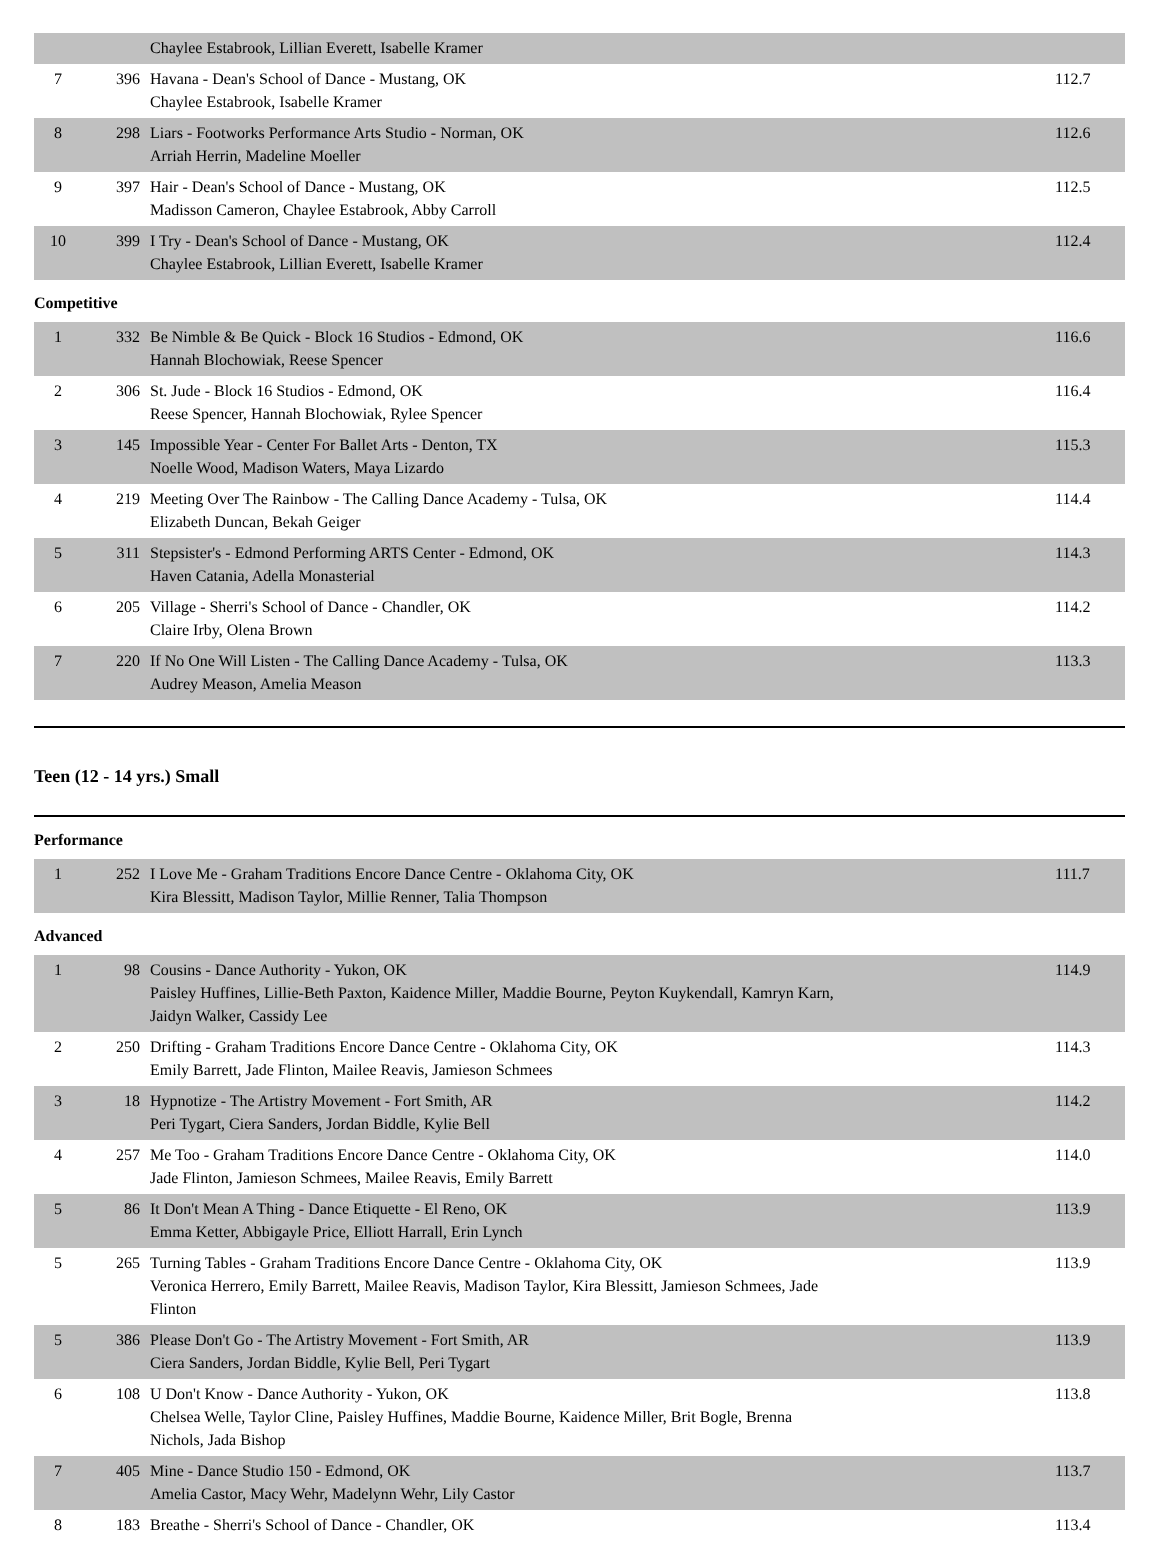| | | Chaylee Estabrook, Lillian Everett, Isabelle Kramer | |
| 7 | 396 | Havana - Dean's School of Dance - Mustang, OK Chaylee Estabrook, Isabelle Kramer | 112.7 |
| 8 | 298 | Liars - Footworks Performance Arts Studio - Norman, OK Arriah Herrin, Madeline Moeller | 112.6 |
| 9 | 397 | Hair - Dean's School of Dance - Mustang, OK Madisson Cameron, Chaylee Estabrook, Abby Carroll | 112.5 |
| 10 | 399 | I Try - Dean's School of Dance - Mustang, OK Chaylee Estabrook, Lillian Everett, Isabelle Kramer | 112.4 |
Competitive
| 1 | 332 | Be Nimble & Be Quick - Block 16 Studios - Edmond, OK Hannah Blochowiak, Reese Spencer | 116.6 |
| 2 | 306 | St. Jude - Block 16 Studios - Edmond, OK Reese Spencer, Hannah Blochowiak, Rylee Spencer | 116.4 |
| 3 | 145 | Impossible Year - Center For Ballet Arts - Denton, TX Noelle Wood, Madison Waters, Maya Lizardo | 115.3 |
| 4 | 219 | Meeting Over The Rainbow - The Calling Dance Academy - Tulsa, OK Elizabeth Duncan, Bekah Geiger | 114.4 |
| 5 | 311 | Stepsister's - Edmond Performing ARTS Center - Edmond, OK Haven Catania, Adella Monasterial | 114.3 |
| 6 | 205 | Village - Sherri's School of Dance - Chandler, OK Claire Irby, Olena Brown | 114.2 |
| 7 | 220 | If No One Will Listen - The Calling Dance Academy - Tulsa, OK Audrey Meason, Amelia Meason | 113.3 |
Teen (12 - 14 yrs.) Small
Performance
| 1 | 252 | I Love Me - Graham Traditions Encore Dance Centre - Oklahoma City, OK Kira Blessitt, Madison Taylor, Millie Renner, Talia Thompson | 111.7 |
Advanced
| 1 | 98 | Cousins - Dance Authority - Yukon, OK Paisley Huffines, Lillie-Beth Paxton, Kaidence Miller, Maddie Bourne, Peyton Kuykendall, Kamryn Karn, Jaidyn Walker, Cassidy Lee | 114.9 |
| 2 | 250 | Drifting - Graham Traditions Encore Dance Centre - Oklahoma City, OK Emily Barrett, Jade Flinton, Mailee Reavis, Jamieson Schmees | 114.3 |
| 3 | 18 | Hypnotize - The Artistry Movement - Fort Smith, AR Peri Tygart, Ciera Sanders, Jordan Biddle, Kylie Bell | 114.2 |
| 4 | 257 | Me Too - Graham Traditions Encore Dance Centre - Oklahoma City, OK Jade Flinton, Jamieson Schmees, Mailee Reavis, Emily Barrett | 114.0 |
| 5 | 86 | It Don't Mean A Thing - Dance Etiquette - El Reno, OK Emma Ketter, Abbigayle Price, Elliott Harrall, Erin Lynch | 113.9 |
| 5 | 265 | Turning Tables - Graham Traditions Encore Dance Centre - Oklahoma City, OK Veronica Herrero, Emily Barrett, Mailee Reavis, Madison Taylor, Kira Blessitt, Jamieson Schmees, Jade Flinton | 113.9 |
| 5 | 386 | Please Don't Go - The Artistry Movement - Fort Smith, AR Ciera Sanders, Jordan Biddle, Kylie Bell, Peri Tygart | 113.9 |
| 6 | 108 | U Don't Know - Dance Authority - Yukon, OK Chelsea Welle, Taylor Cline, Paisley Huffines, Maddie Bourne, Kaidence Miller, Brit Bogle, Brenna Nichols, Jada Bishop | 113.8 |
| 7 | 405 | Mine - Dance Studio 150 - Edmond, OK Amelia Castor, Macy Wehr, Madelynn Wehr, Lily Castor | 113.7 |
| 8 | 183 | Breathe - Sherri's School of Dance - Chandler, OK | 113.4 |